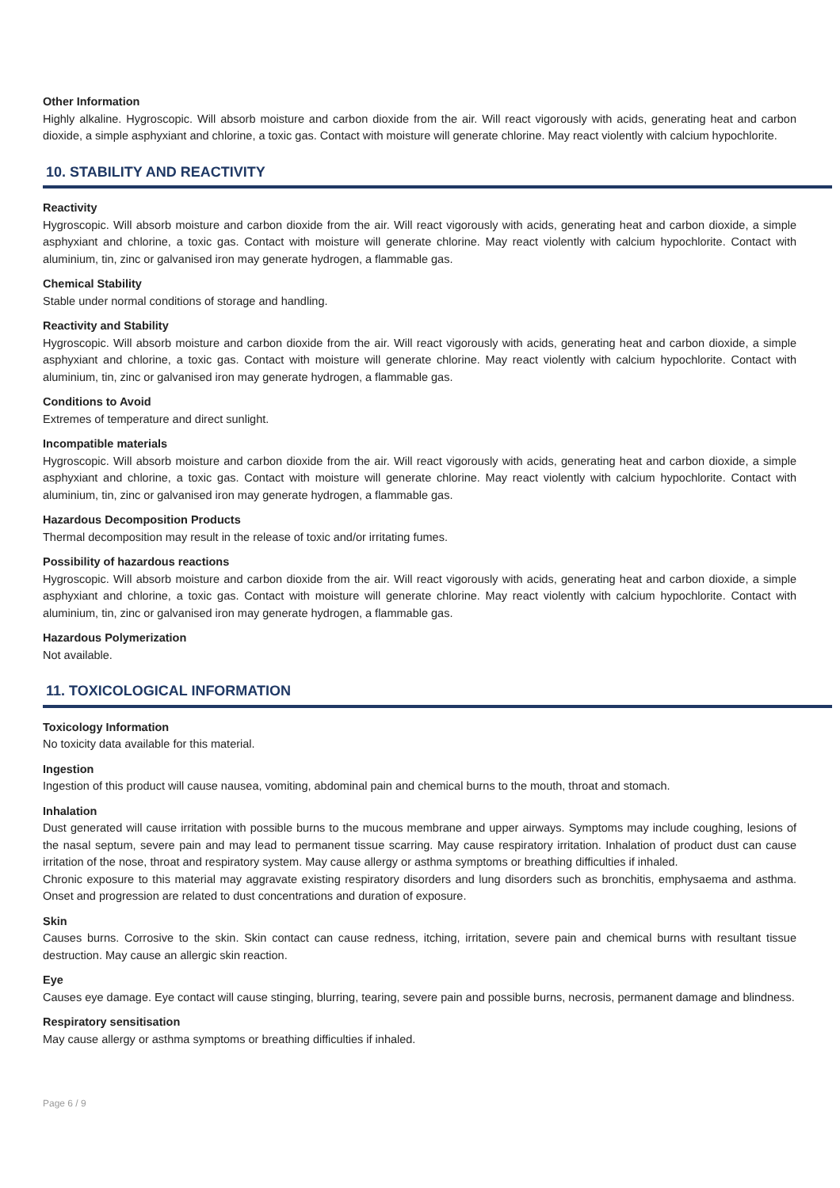Other Information
Highly alkaline. Hygroscopic. Will absorb moisture and carbon dioxide from the air. Will react vigorously with acids, generating heat and carbon dioxide, a simple asphyxiant and chlorine, a toxic gas. Contact with moisture will generate chlorine. May react violently with calcium hypochlorite.
10. STABILITY AND REACTIVITY
Reactivity
Hygroscopic. Will absorb moisture and carbon dioxide from the air. Will react vigorously with acids, generating heat and carbon dioxide, a simple asphyxiant and chlorine, a toxic gas. Contact with moisture will generate chlorine. May react violently with calcium hypochlorite. Contact with aluminium, tin, zinc or galvanised iron may generate hydrogen, a flammable gas.
Chemical Stability
Stable under normal conditions of storage and handling.
Reactivity and Stability
Hygroscopic. Will absorb moisture and carbon dioxide from the air. Will react vigorously with acids, generating heat and carbon dioxide, a simple asphyxiant and chlorine, a toxic gas. Contact with moisture will generate chlorine. May react violently with calcium hypochlorite. Contact with aluminium, tin, zinc or galvanised iron may generate hydrogen, a flammable gas.
Conditions to Avoid
Extremes of temperature and direct sunlight.
Incompatible materials
Hygroscopic. Will absorb moisture and carbon dioxide from the air. Will react vigorously with acids, generating heat and carbon dioxide, a simple asphyxiant and chlorine, a toxic gas. Contact with moisture will generate chlorine. May react violently with calcium hypochlorite. Contact with aluminium, tin, zinc or galvanised iron may generate hydrogen, a flammable gas.
Hazardous Decomposition Products
Thermal decomposition may result in the release of toxic and/or irritating fumes.
Possibility of hazardous reactions
Hygroscopic. Will absorb moisture and carbon dioxide from the air. Will react vigorously with acids, generating heat and carbon dioxide, a simple asphyxiant and chlorine, a toxic gas. Contact with moisture will generate chlorine. May react violently with calcium hypochlorite. Contact with aluminium, tin, zinc or galvanised iron may generate hydrogen, a flammable gas.
Hazardous Polymerization
Not available.
11. TOXICOLOGICAL INFORMATION
Toxicology Information
No toxicity data available for this material.
Ingestion
Ingestion of this product will cause nausea, vomiting, abdominal pain and chemical burns to the mouth, throat and stomach.
Inhalation
Dust generated will cause irritation with possible burns to the mucous membrane and upper airways. Symptoms may include coughing, lesions of the nasal septum, severe pain and may lead to permanent tissue scarring. May cause respiratory irritation. Inhalation of product dust can cause irritation of the nose, throat and respiratory system. May cause allergy or asthma symptoms or breathing difficulties if inhaled.
Chronic exposure to this material may aggravate existing respiratory disorders and lung disorders such as bronchitis, emphysaema and asthma. Onset and progression are related to dust concentrations and duration of exposure.
Skin
Causes burns. Corrosive to the skin. Skin contact can cause redness, itching, irritation, severe pain and chemical burns with resultant tissue destruction. May cause an allergic skin reaction.
Eye
Causes eye damage. Eye contact will cause stinging, blurring, tearing, severe pain and possible burns, necrosis, permanent damage and blindness.
Respiratory sensitisation
May cause allergy or asthma symptoms or breathing difficulties if inhaled.
Page 6 / 9